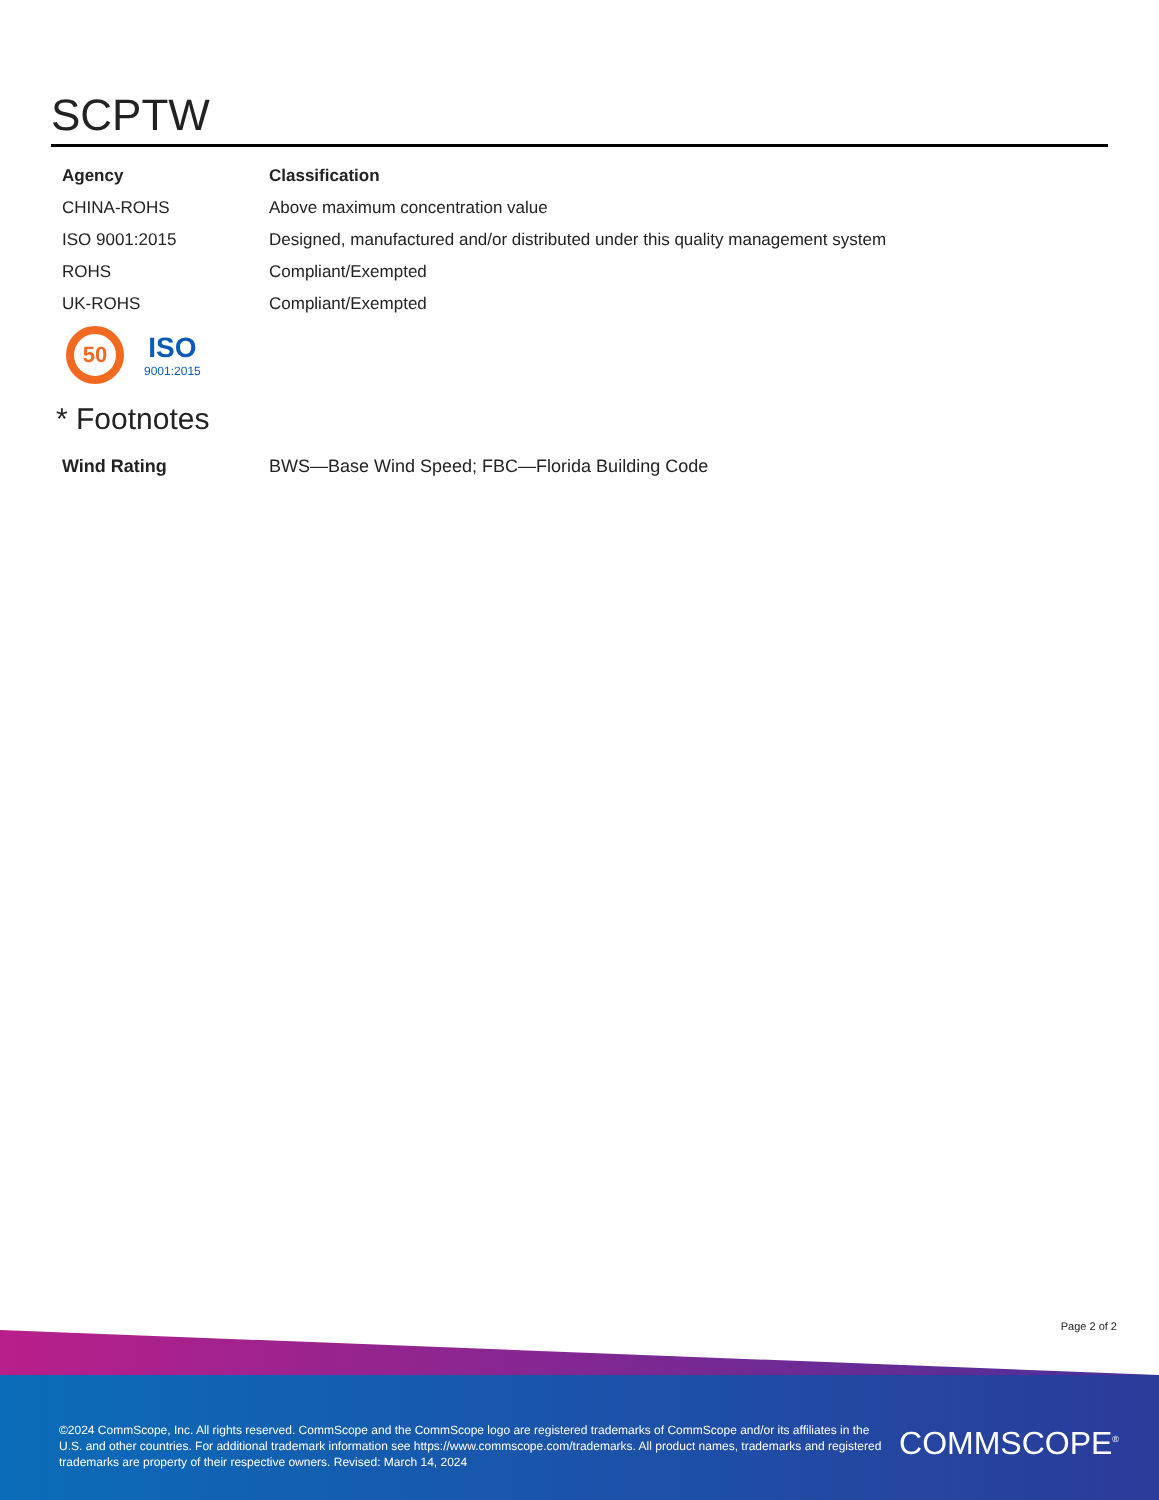SCPTW
| Agency | Classification |
| --- | --- |
| CHINA-ROHS | Above maximum concentration value |
| ISO 9001:2015 | Designed, manufactured and/or distributed under this quality management system |
| ROHS | Compliant/Exempted |
| UK-ROHS | Compliant/Exempted |
50
ISO
9001:2015
* Footnotes
| Wind Rating | BWS—Base Wind Speed; FBC—Florida Building Code |
Page 2 of 2
©2024 CommScope, Inc. All rights reserved. CommScope and the CommScope logo are registered trademarks of CommScope and/or its affiliates in the U.S. and other countries. For additional trademark information see https://www.commscope.com/trademarks. All product names, trademarks and registered trademarks are property of their respective owners. Revised: March 14, 2024
COMMSCOPE<sup>®</sup>